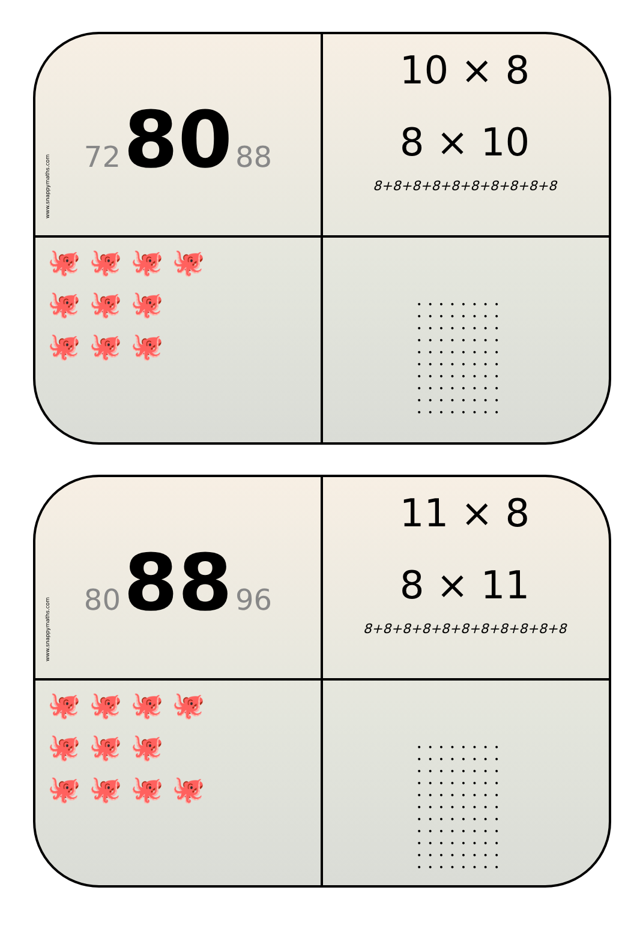www.snappymaths.com
72 80 88
10 × 8
8 × 10
8+8+8+8+8+8+8+8+8+8
🐙 🐙 🐙 🐙
🐙 🐙 🐙
🐙 🐙 🐙
••••••••
••••••••
••••••••
••••••••
••••••••
••••••••
••••••••
••••••••
••••••••
••••••••
www.snappymaths.com
80 88 96
11 × 8
8 × 11
8+8+8+8+8+8+8+8+8+8+8
🐙 🐙 🐙 🐙
🐙 🐙 🐙
🐙 🐙 🐙 🐙
••••••••
••••••••
••••••••
••••••••
••••••••
••••••••
••••••••
••••••••
••••••••
••••••••
••••••••